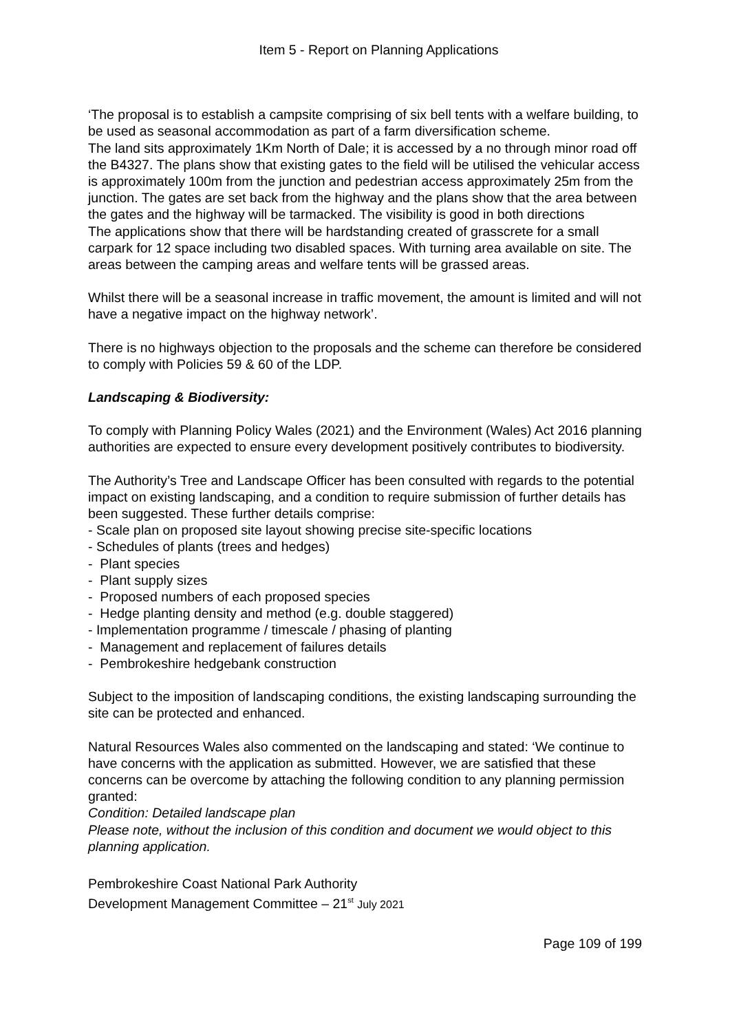Item 5 - Report on Planning Applications
‘The proposal is to establish a campsite comprising of six bell tents with a welfare building, to be used as seasonal accommodation as part of a farm diversification scheme.
The land sits approximately 1Km North of Dale; it is accessed by a no through minor road off the B4327. The plans show that existing gates to the field will be utilised the vehicular access is approximately 100m from the junction and pedestrian access approximately 25m from the junction. The gates are set back from the highway and the plans show that the area between the gates and the highway will be tarmacked. The visibility is good in both directions
The applications show that there will be hardstanding created of grasscrete for a small carpark for 12 space including two disabled spaces. With turning area available on site. The areas between the camping areas and welfare tents will be grassed areas.
Whilst there will be a seasonal increase in traffic movement, the amount is limited and will not have a negative impact on the highway network’.
There is no highways objection to the proposals and the scheme can therefore be considered to comply with Policies 59 & 60 of the LDP.
Landscaping & Biodiversity:
To comply with Planning Policy Wales (2021) and the Environment (Wales) Act 2016 planning authorities are expected to ensure every development positively contributes to biodiversity.
The Authority’s Tree and Landscape Officer has been consulted with regards to the potential impact on existing landscaping, and a condition to require submission of further details has been suggested. These further details comprise:
- Scale plan on proposed site layout showing precise site-specific locations
- Schedules of plants (trees and hedges)
- Plant species
- Plant supply sizes
- Proposed numbers of each proposed species
- Hedge planting density and method (e.g. double staggered)
- Implementation programme / timescale / phasing of planting
- Management and replacement of failures details
- Pembrokeshire hedgebank construction
Subject to the imposition of landscaping conditions, the existing landscaping surrounding the site can be protected and enhanced.
Natural Resources Wales also commented on the landscaping and stated: ‘We continue to have concerns with the application as submitted. However, we are satisfied that these concerns can be overcome by attaching the following condition to any planning permission granted:
Condition: Detailed landscape plan
Please note, without the inclusion of this condition and document we would object to this planning application.
Pembrokeshire Coast National Park Authority
Development Management Committee – 21<sup>st</sup> July 2021
Page 109 of 199